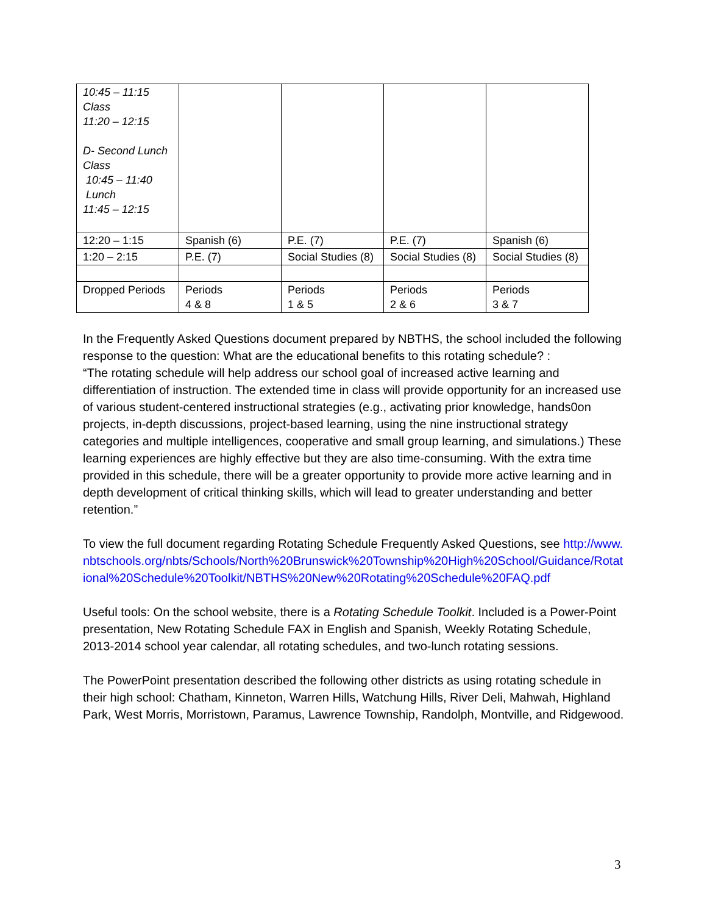| 10:45 – 11:15 Class 11:20 – 12:15 D- Second Lunch Class 10:45 – 11:40 Lunch 11:45 – 12:15 | | | | |
| 12:20 – 1:15 | Spanish (6) | P.E. (7) | P.E. (7) | Spanish (6) |
| 1:20 – 2:15 | P.E. (7) | Social Studies (8) | Social Studies (8) | Social Studies (8) |
| Dropped Periods | Periods 4 & 8 | Periods 1 & 5 | Periods 2 & 6 | Periods 3 & 7 |
In the Frequently Asked Questions document prepared by NBTHS, the school included the following response to the question: What are the educational benefits to this rotating schedule? :
“The rotating schedule will help address our school goal of increased active learning and differentiation of instruction. The extended time in class will provide opportunity for an increased use of various student-centered instructional strategies (e.g., activating prior knowledge, hands0on projects, in-depth discussions, project-based learning, using the nine instructional strategy categories and multiple intelligences, cooperative and small group learning, and simulations.) These learning experiences are highly effective but they are also time-consuming. With the extra time provided in this schedule, there will be a greater opportunity to provide more active learning and in depth development of critical thinking skills, which will lead to greater understanding and better retention.”
To view the full document regarding Rotating Schedule Frequently Asked Questions, see http://www.nbtschools.org/nbts/Schools/North%20Brunswick%20Township%20High%20School/Guidance/Rotational%20Schedule%20Toolkit/NBTHS%20New%20Rotating%20Schedule%20FAQ.pdf
Useful tools: On the school website, there is a Rotating Schedule Toolkit. Included is a Power-Point presentation, New Rotating Schedule FAX in English and Spanish, Weekly Rotating Schedule, 2013-2014 school year calendar, all rotating schedules, and two-lunch rotating sessions.
The PowerPoint presentation described the following other districts as using rotating schedule in their high school: Chatham, Kinneton, Warren Hills, Watchung Hills, River Deli, Mahwah, Highland Park, West Morris, Morristown, Paramus, Lawrence Township, Randolph, Montville, and Ridgewood.
3